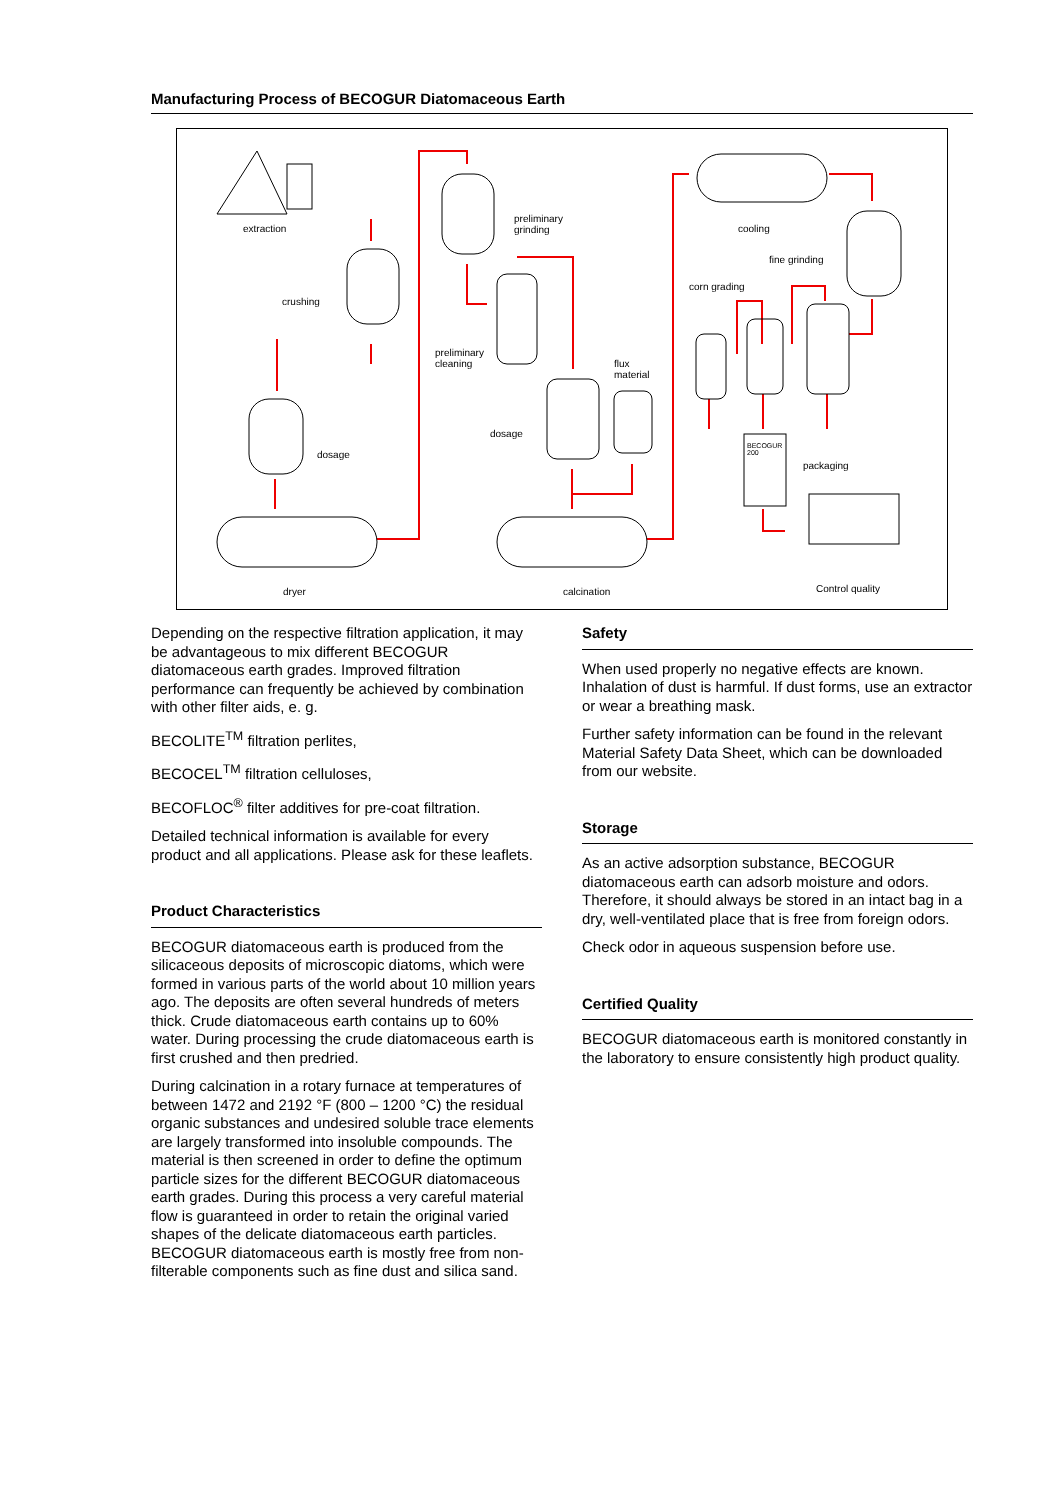Manufacturing Process of BECOGUR Diatomaceous Earth
extraction
crushing
dosage
dryer
preliminary
grinding
preliminary
cleaning
dosage
flux
material
calcination
cooling
fine grinding
corn grading
BECOGUR
200
packaging
Control quality
Depending on the respective filtration application, it may be advantageous to mix different BECOGUR diatomaceous earth grades. Improved filtration performance can frequently be achieved by combination with other filter aids, e. g.
BECOLITE<sup>TM</sup> filtration perlites,
BECOCEL<sup>TM</sup> filtration celluloses,
BECOFLOC<sup>®</sup> filter additives for pre-coat filtration.
Detailed technical information is available for every product and all applications. Please ask for these leaflets.
Product Characteristics
BECOGUR diatomaceous earth is produced from the silicaceous deposits of microscopic diatoms, which were formed in various parts of the world about 10 million years ago. The deposits are often several hundreds of meters thick. Crude diatomaceous earth contains up to 60% water. During processing the crude diatomaceous earth is first crushed and then predried.
During calcination in a rotary furnace at temperatures of between 1472 and 2192 °F (800 – 1200 °C) the residual organic substances and undesired soluble trace elements are largely transformed into insoluble compounds. The material is then screened in order to define the optimum particle sizes for the different BECOGUR diatomaceous earth grades. During this process a very careful material flow is guaranteed in order to retain the original varied shapes of the delicate diatomaceous earth particles. BECOGUR diatomaceous earth is mostly free from non-filterable components such as fine dust and silica sand.
Safety
When used properly no negative effects are known. Inhalation of dust is harmful. If dust forms, use an extractor or wear a breathing mask.
Further safety information can be found in the relevant Material Safety Data Sheet, which can be downloaded from our website.
Storage
As an active adsorption substance, BECOGUR diatomaceous earth can adsorb moisture and odors. Therefore, it should always be stored in an intact bag in a dry, well-ventilated place that is free from foreign odors.
Check odor in aqueous suspension before use.
Certified Quality
BECOGUR diatomaceous earth is monitored constantly in the laboratory to ensure consistently high product quality.